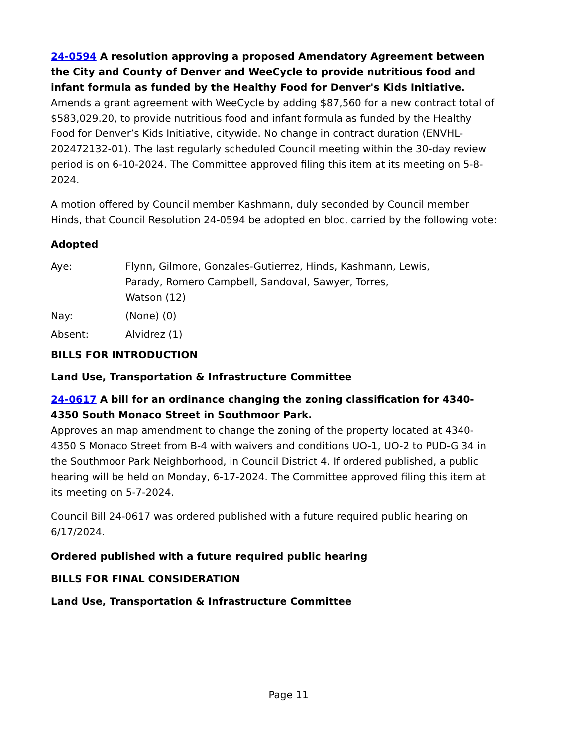24-0594 A resolution approving a proposed Amendatory Agreement between the City and County of Denver and WeeCycle to provide nutritious food and infant formula as funded by the Healthy Food for Denver's Kids Initiative.
Amends a grant agreement with WeeCycle by adding $87,560 for a new contract total of $583,029.20, to provide nutritious food and infant formula as funded by the Healthy Food for Denver’s Kids Initiative, citywide. No change in contract duration (ENVHL-202472132-01). The last regularly scheduled Council meeting within the 30-day review period is on 6-10-2024. The Committee approved filing this item at its meeting on 5-8-2024.
A motion offered by Council member Kashmann, duly seconded by Council member Hinds, that Council Resolution 24-0594 be adopted en bloc, carried by the following vote:
Adopted
Aye: Flynn, Gilmore, Gonzales-Gutierrez, Hinds, Kashmann, Lewis,
Parady, Romero Campbell, Sandoval, Sawyer, Torres,
Watson (12)
Nay: (None) (0)
Absent: Alvidrez (1)
BILLS FOR INTRODUCTION
Land Use, Transportation & Infrastructure Committee
24-0617 A bill for an ordinance changing the zoning classification for 4340-4350 South Monaco Street in Southmoor Park.
Approves an map amendment to change the zoning of the property located at 4340-4350 S Monaco Street from B-4 with waivers and conditions UO-1, UO-2 to PUD-G 34 in the Southmoor Park Neighborhood, in Council District 4. If ordered published, a public hearing will be held on Monday, 6-17-2024. The Committee approved filing this item at its meeting on 5-7-2024.
Council Bill 24-0617 was ordered published with a future required public hearing on 6/17/2024.
Ordered published with a future required public hearing
BILLS FOR FINAL CONSIDERATION
Land Use, Transportation & Infrastructure Committee
Page 11